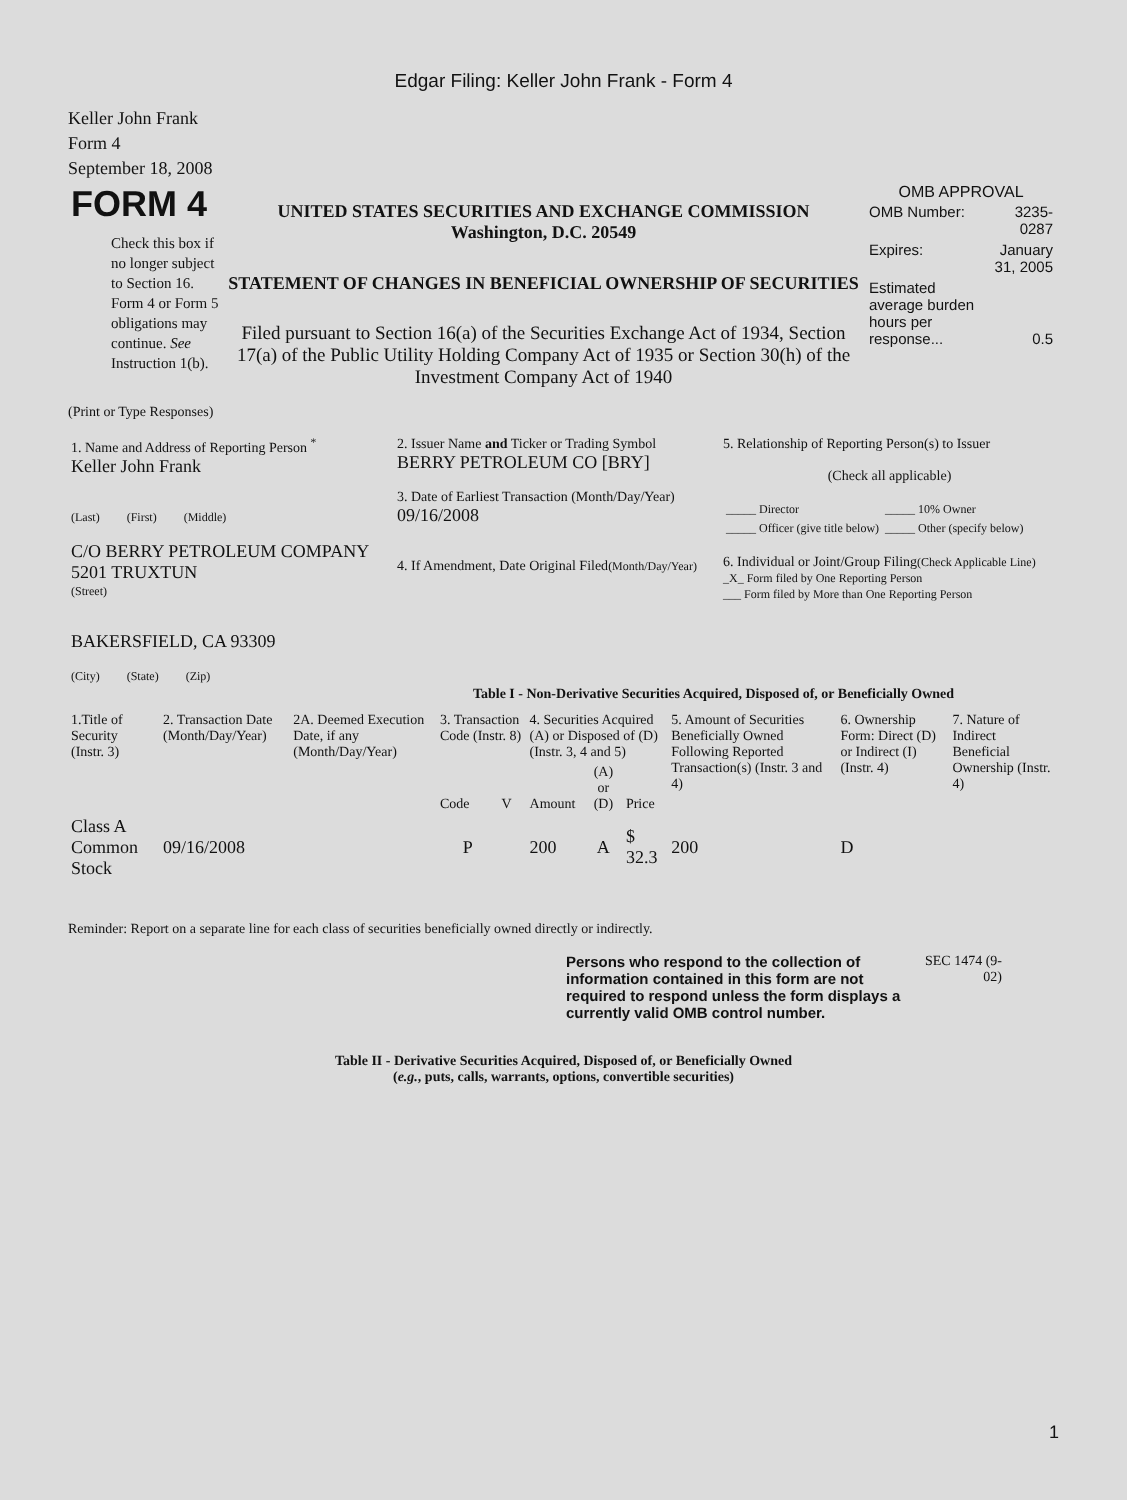Edgar Filing: Keller John Frank - Form 4
Keller John Frank
Form 4
September 18, 2008
| FORM 4 Check this box if no longer subject to Section 16. Form 4 or Form 5 obligations may continue. See Instruction 1(b). | UNITED STATES SECURITIES AND EXCHANGE COMMISSION Washington, D.C. 20549 STATEMENT OF CHANGES IN BENEFICIAL OWNERSHIP OF SECURITIES Filed pursuant to Section 16(a) of the Securities Exchange Act of 1934, Section 17(a) of the Public Utility Holding Company Act of 1935 or Section 30(h) of the Investment Company Act of 1940 | OMB APPROVAL / OMB Number: / 3235-0287 / / Expires: / January 31, 2005 / / Estimated average burden hours per response... / 0.5 / |
(Print or Type Responses)
| 1. Name and Address of Reporting Person <sup>*</sup> Keller John Frank (Last) (First) (Middle) C/O BERRY PETROLEUM COMPANY 5201 TRUXTUN (Street) BAKERSFIELD, CA 93309 (City) (State) (Zip) | 2. Issuer Name and Ticker or Trading Symbol BERRY PETROLEUM CO [BRY] 3. Date of Earliest Transaction (Month/Day/Year) 09/16/2008 4. If Amendment, Date Original Filed (Month/Day/Year) | 5. Relationship of Reporting Person(s) to Issuer (Check all applicable) / _____ Director / _____ 10% Owner / / _____ Officer (give title below) / _____ Other (specify below) / 6. Individual or Joint/Group Filing (Check Applicable Line) _X_ Form filed by One Reporting Person ___ Form filed by More than One Reporting Person |
Table I - Non-Derivative Securities Acquired, Disposed of, or Beneficially Owned
| 1.Title of Security (Instr. 3) | 2. Transaction Date (Month/Day/Year) | 2A. Deemed Execution Date, if any (Month/Day/Year) | 3. Transaction Code (Instr. 8) | | 4. Securities Acquired (A) or Disposed of (D) (Instr. 3, 4 and 5) | | | 5. Amount of Securities Beneficially Owned Following Reported Transaction(s) (Instr. 3 and 4) | 6. Ownership Form: Direct (D) or Indirect (I) (Instr. 4) | 7. Nature of Indirect Beneficial Ownership (Instr. 4) |
| --- | --- | --- | --- | --- | --- | --- | --- | --- | --- | --- |
| | | | Code | V | Amount | (A) or (D) | Price | | | |
| Class A Common Stock | 09/16/2008 | | P | | 200 | A | $ 32.3 | 200 | D | |
Reminder: Report on a separate line for each class of securities beneficially owned directly or indirectly.
| Persons who respond to the collection of information contained in this form are not required to respond unless the form displays a currently valid OMB control number. | SEC 1474 (9-02) |
Table II - Derivative Securities Acquired, Disposed of, or Beneficially Owned
(e.g., puts, calls, warrants, options, convertible securities)
1